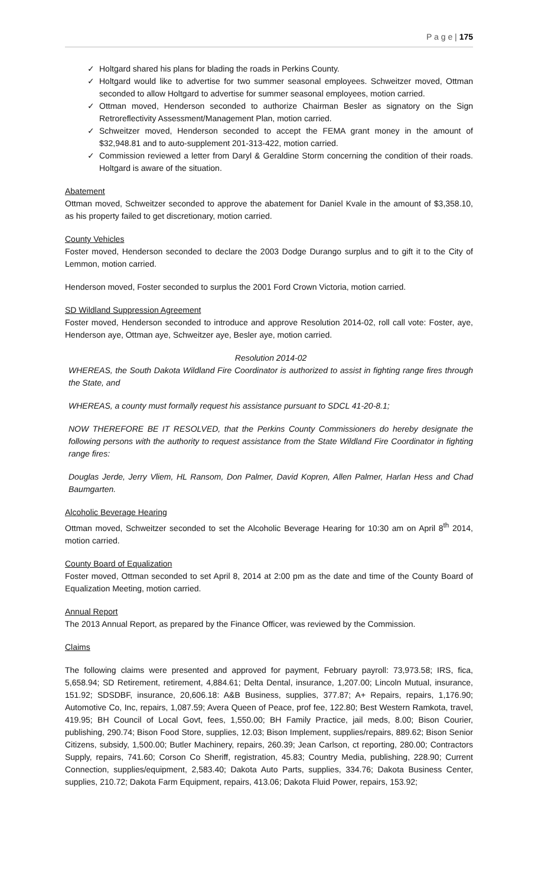P a g e | 175
✓ Holtgard shared his plans for blading the roads in Perkins County.
✓ Holtgard would like to advertise for two summer seasonal employees. Schweitzer moved, Ottman seconded to allow Holtgard to advertise for summer seasonal employees, motion carried.
✓ Ottman moved, Henderson seconded to authorize Chairman Besler as signatory on the Sign Retroreflectivity Assessment/Management Plan, motion carried.
✓ Schweitzer moved, Henderson seconded to accept the FEMA grant money in the amount of $32,948.81 and to auto-supplement 201-313-422, motion carried.
✓ Commission reviewed a letter from Daryl & Geraldine Storm concerning the condition of their roads. Holtgard is aware of the situation.
Abatement
Ottman moved, Schweitzer seconded to approve the abatement for Daniel Kvale in the amount of $3,358.10, as his property failed to get discretionary, motion carried.
County Vehicles
Foster moved, Henderson seconded to declare the 2003 Dodge Durango surplus and to gift it to the City of Lemmon, motion carried.
Henderson moved, Foster seconded to surplus the 2001 Ford Crown Victoria, motion carried.
SD Wildland Suppression Agreement
Foster moved, Henderson seconded to introduce and approve Resolution 2014-02, roll call vote: Foster, aye, Henderson aye, Ottman aye, Schweitzer aye, Besler aye, motion carried.
Resolution 2014-02
WHEREAS, the South Dakota Wildland Fire Coordinator is authorized to assist in fighting range fires through the State, and
WHEREAS, a county must formally request his assistance pursuant to SDCL 41-20-8.1;
NOW THEREFORE BE IT RESOLVED, that the Perkins County Commissioners do hereby designate the following persons with the authority to request assistance from the State Wildland Fire Coordinator in fighting range fires:
Douglas Jerde, Jerry Vliem, HL Ransom, Don Palmer, David Kopren, Allen Palmer, Harlan Hess and Chad Baumgarten.
Alcoholic Beverage Hearing
Ottman moved, Schweitzer seconded to set the Alcoholic Beverage Hearing for 10:30 am on April 8<sup>th</sup> 2014, motion carried.
County Board of Equalization
Foster moved, Ottman seconded to set April 8, 2014 at 2:00 pm as the date and time of the County Board of Equalization Meeting, motion carried.
Annual Report
The 2013 Annual Report, as prepared by the Finance Officer, was reviewed by the Commission.
Claims
The following claims were presented and approved for payment, February payroll: 73,973.58; IRS, fica, 5,658.94; SD Retirement, retirement, 4,884.61; Delta Dental, insurance, 1,207.00; Lincoln Mutual, insurance, 151.92; SDSDBF, insurance, 20,606.18: A&B Business, supplies, 377.87; A+ Repairs, repairs, 1,176.90; Automotive Co, Inc, repairs, 1,087.59; Avera Queen of Peace, prof fee, 122.80; Best Western Ramkota, travel, 419.95; BH Council of Local Govt, fees, 1,550.00; BH Family Practice, jail meds, 8.00; Bison Courier, publishing, 290.74; Bison Food Store, supplies, 12.03; Bison Implement, supplies/repairs, 889.62; Bison Senior Citizens, subsidy, 1,500.00; Butler Machinery, repairs, 260.39; Jean Carlson, ct reporting, 280.00; Contractors Supply, repairs, 741.60; Corson Co Sheriff, registration, 45.83; Country Media, publishing, 228.90; Current Connection, supplies/equipment, 2,583.40; Dakota Auto Parts, supplies, 334.76; Dakota Business Center, supplies, 210.72; Dakota Farm Equipment, repairs, 413.06; Dakota Fluid Power, repairs, 153.92;